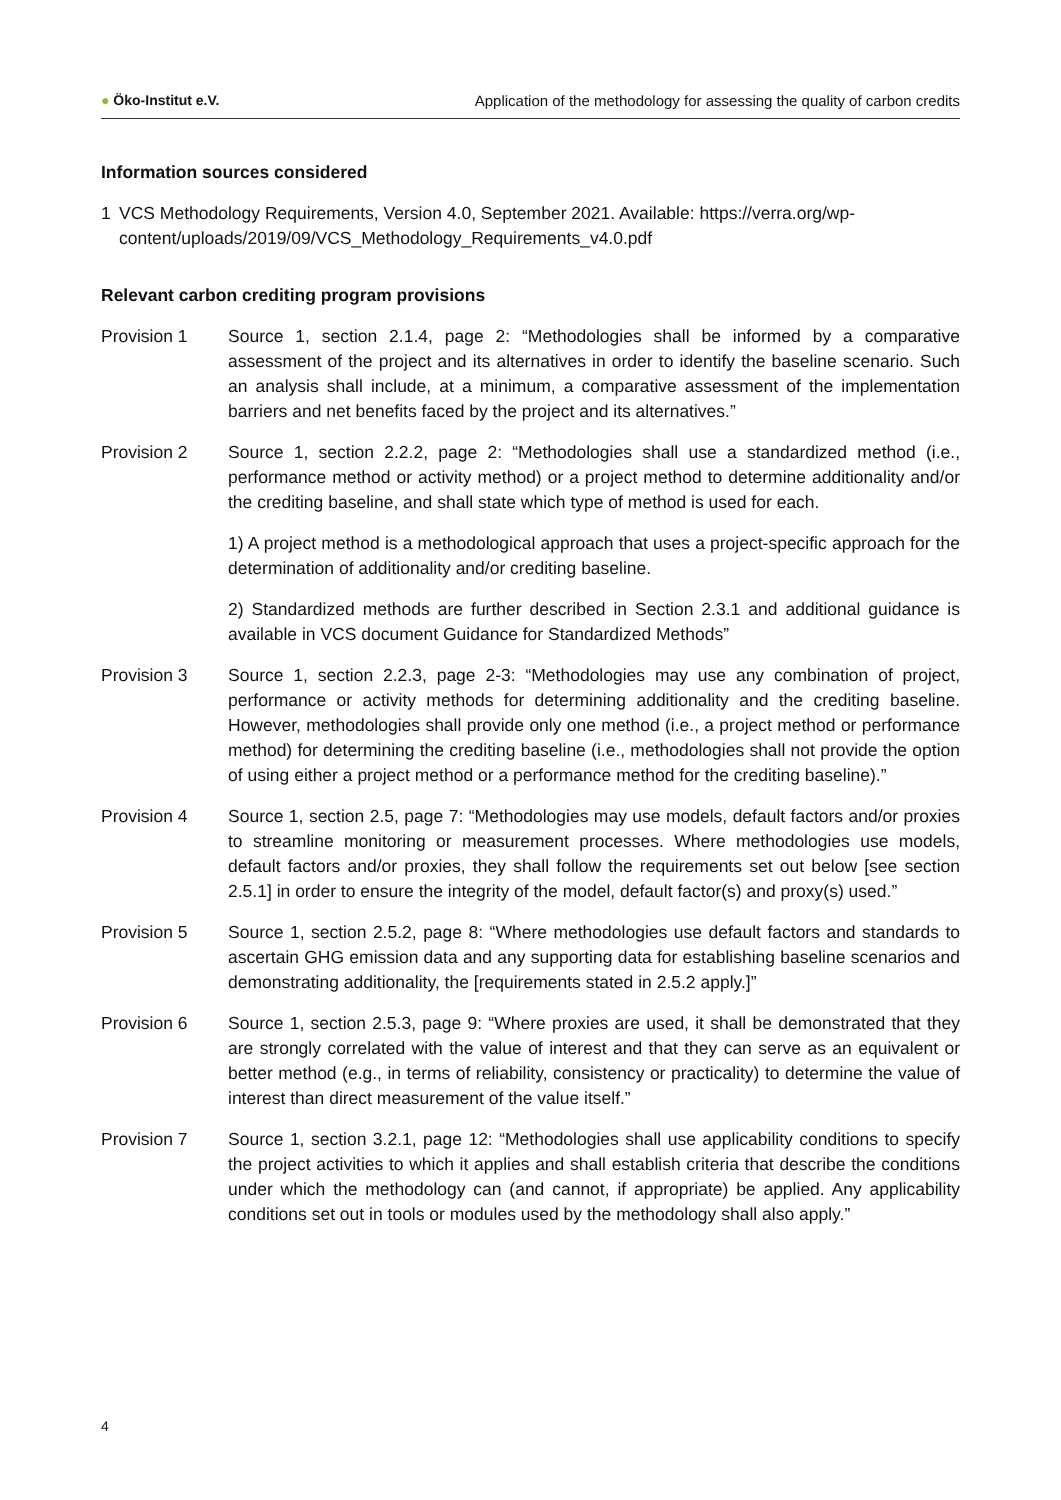● Öko-Institut e.V. Application of the methodology for assessing the quality of carbon credits
Information sources considered
1 VCS Methodology Requirements, Version 4.0, September 2021. Available: https://verra.org/wp-content/uploads/2019/09/VCS_Methodology_Requirements_v4.0.pdf
Relevant carbon crediting program provisions
Provision 1 Source 1, section 2.1.4, page 2: “Methodologies shall be informed by a comparative assessment of the project and its alternatives in order to identify the baseline scenario. Such an analysis shall include, at a minimum, a comparative assessment of the implementation barriers and net benefits faced by the project and its alternatives.”
Provision 2 Source 1, section 2.2.2, page 2: “Methodologies shall use a standardized method (i.e., performance method or activity method) or a project method to determine additionality and/or the crediting baseline, and shall state which type of method is used for each.
1) A project method is a methodological approach that uses a project-specific approach for the determination of additionality and/or crediting baseline.
2) Standardized methods are further described in Section 2.3.1 and additional guidance is available in VCS document Guidance for Standardized Methods”
Provision 3 Source 1, section 2.2.3, page 2-3: “Methodologies may use any combination of project, performance or activity methods for determining additionality and the crediting baseline. However, methodologies shall provide only one method (i.e., a project method or performance method) for determining the crediting baseline (i.e., methodologies shall not provide the option of using either a project method or a performance method for the crediting baseline).”
Provision 4 Source 1, section 2.5, page 7: “Methodologies may use models, default factors and/or proxies to streamline monitoring or measurement processes. Where methodologies use models, default factors and/or proxies, they shall follow the requirements set out below [see section 2.5.1] in order to ensure the integrity of the model, default factor(s) and proxy(s) used.”
Provision 5 Source 1, section 2.5.2, page 8: “Where methodologies use default factors and standards to ascertain GHG emission data and any supporting data for establishing baseline scenarios and demonstrating additionality, the [requirements stated in 2.5.2 apply.]”
Provision 6 Source 1, section 2.5.3, page 9: “Where proxies are used, it shall be demonstrated that they are strongly correlated with the value of interest and that they can serve as an equivalent or better method (e.g., in terms of reliability, consistency or practicality) to determine the value of interest than direct measurement of the value itself.”
Provision 7 Source 1, section 3.2.1, page 12: “Methodologies shall use applicability conditions to specify the project activities to which it applies and shall establish criteria that describe the conditions under which the methodology can (and cannot, if appropriate) be applied. Any applicability conditions set out in tools or modules used by the methodology shall also apply.”
4